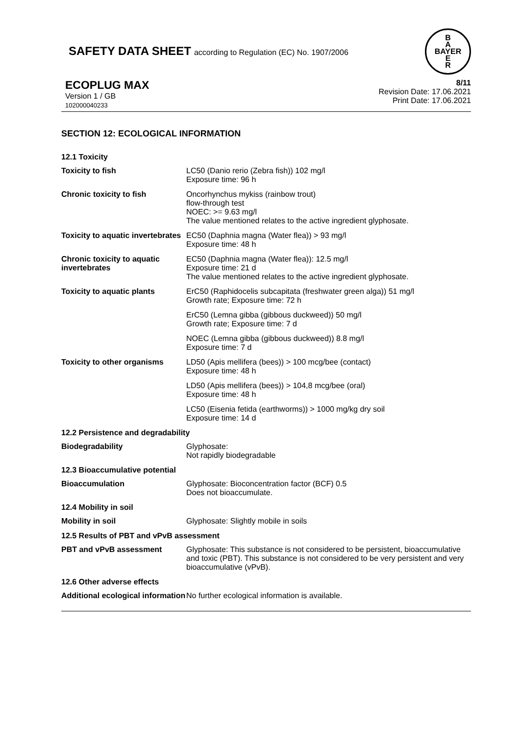SAFETY DATA SHEET according to Regulation (EC) No. 1907/2006
B
A
BAYER
E
R
ECOPLUG MAX
Version 1 / GB
102000040233
8/11
Revision Date: 17.06.2021
Print Date: 17.06.2021
SECTION 12: ECOLOGICAL INFORMATION
| 12.1 Toxicity | |
| Toxicity to fish | LC50 (Danio rerio (Zebra fish)) 102 mg/l Exposure time: 96 h |
| Chronic toxicity to fish | Oncorhynchus mykiss (rainbow trout) flow-through test NOEC: >= 9.63 mg/l The value mentioned relates to the active ingredient glyphosate. |
| Toxicity to aquatic invertebrates | EC50 (Daphnia magna (Water flea)) > 93 mg/l Exposure time: 48 h |
| Chronic toxicity to aquatic invertebrates | EC50 (Daphnia magna (Water flea)): 12.5 mg/l Exposure time: 21 d The value mentioned relates to the active ingredient glyphosate. |
| Toxicity to aquatic plants | ErC50 (Raphidocelis subcapitata (freshwater green alga)) 51 mg/l Growth rate; Exposure time: 72 h |
| | ErC50 (Lemna gibba (gibbous duckweed)) 50 mg/l Growth rate; Exposure time: 7 d |
| | NOEC (Lemna gibba (gibbous duckweed)) 8.8 mg/l Exposure time: 7 d |
| Toxicity to other organisms | LD50 (Apis mellifera (bees)) > 100 mcg/bee (contact) Exposure time: 48 h |
| | LD50 (Apis mellifera (bees)) > 104,8 mcg/bee (oral) Exposure time: 48 h |
| | LC50 (Eisenia fetida (earthworms)) > 1000 mg/kg dry soil Exposure time: 14 d |
| 12.2 Persistence and degradability | |
| Biodegradability | Glyphosate: Not rapidly biodegradable |
| 12.3 Bioaccumulative potential | |
| Bioaccumulation | Glyphosate: Bioconcentration factor (BCF) 0.5 Does not bioaccumulate. |
| 12.4 Mobility in soil | |
| Mobility in soil | Glyphosate: Slightly mobile in soils |
| 12.5 Results of PBT and vPvB assessment | |
| PBT and vPvB assessment | Glyphosate: This substance is not considered to be persistent, bioaccumulative and toxic (PBT). This substance is not considered to be very persistent and very bioaccumulative (vPvB). |
| 12.6 Other adverse effects | |
| Additional ecological information | No further ecological information is available. |